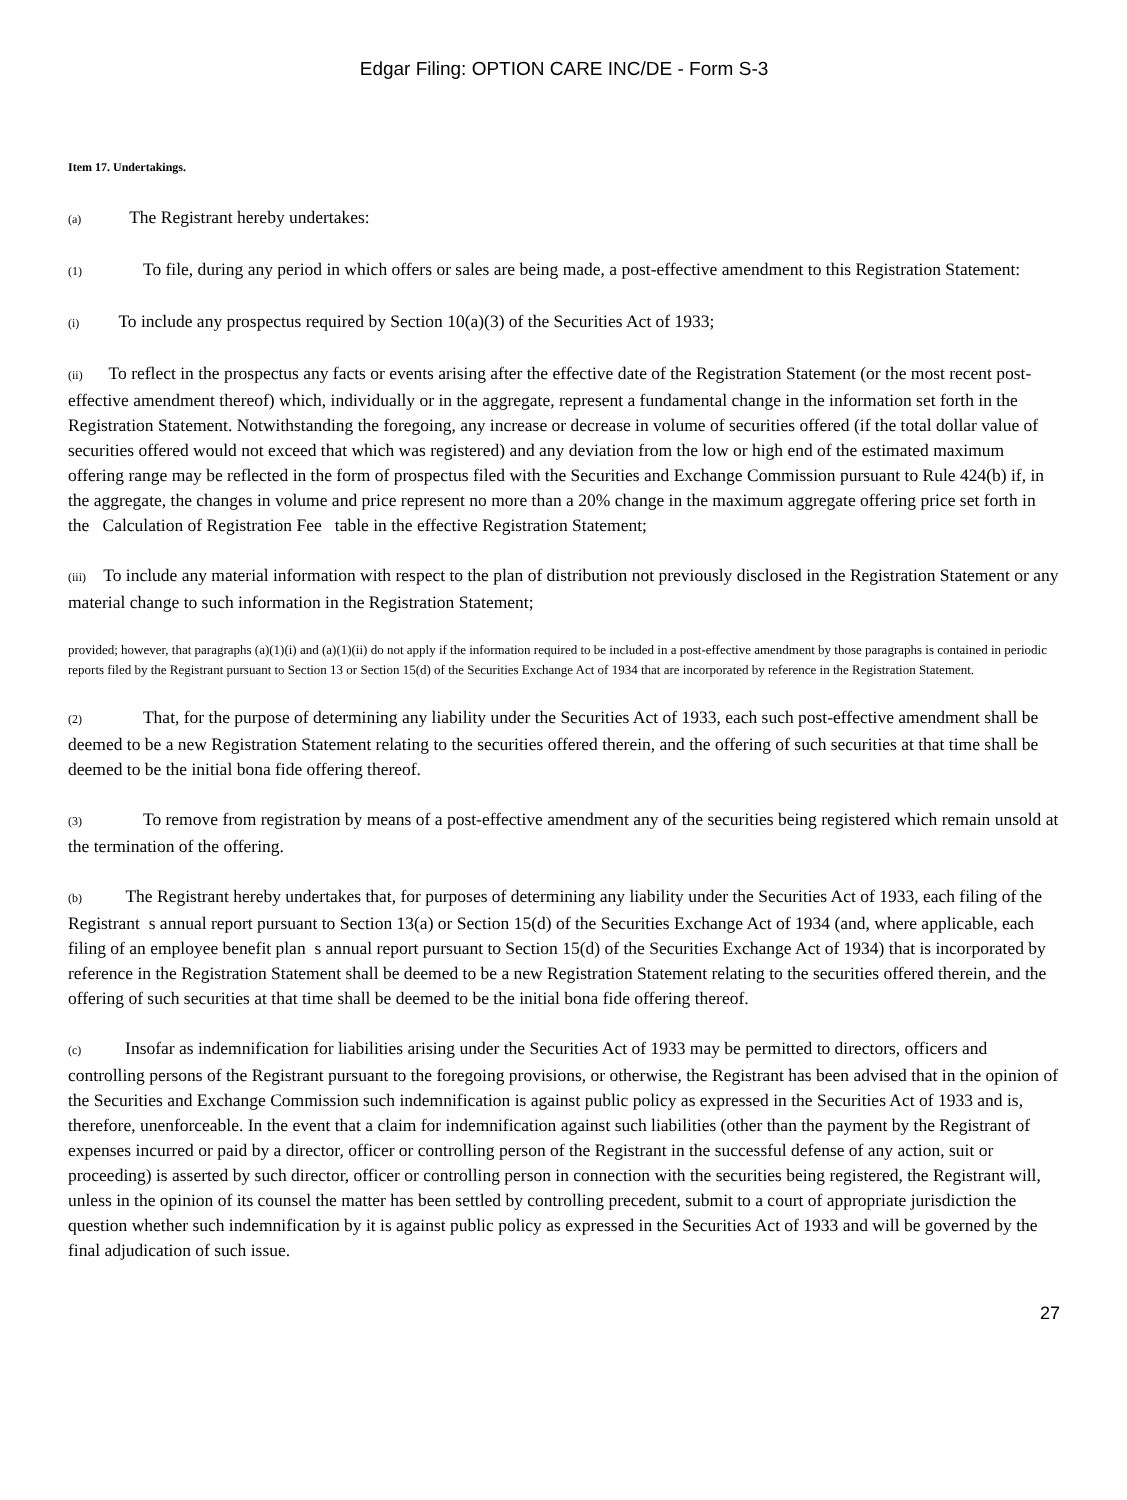Edgar Filing: OPTION CARE INC/DE - Form S-3
Item 17. Undertakings.
(a) The Registrant hereby undertakes:
(1) To file, during any period in which offers or sales are being made, a post-effective amendment to this Registration Statement:
(i) To include any prospectus required by Section 10(a)(3) of the Securities Act of 1933;
(ii) To reflect in the prospectus any facts or events arising after the effective date of the Registration Statement (or the most recent post-effective amendment thereof) which, individually or in the aggregate, represent a fundamental change in the information set forth in the Registration Statement. Notwithstanding the foregoing, any increase or decrease in volume of securities offered (if the total dollar value of securities offered would not exceed that which was registered) and any deviation from the low or high end of the estimated maximum offering range may be reflected in the form of prospectus filed with the Securities and Exchange Commission pursuant to Rule 424(b) if, in the aggregate, the changes in volume and price represent no more than a 20% change in the maximum aggregate offering price set forth in the Calculation of Registration Fee table in the effective Registration Statement;
(iii) To include any material information with respect to the plan of distribution not previously disclosed in the Registration Statement or any material change to such information in the Registration Statement;
provided; however, that paragraphs (a)(1)(i) and (a)(1)(ii) do not apply if the information required to be included in a post-effective amendment by those paragraphs is contained in periodic reports filed by the Registrant pursuant to Section 13 or Section 15(d) of the Securities Exchange Act of 1934 that are incorporated by reference in the Registration Statement.
(2) That, for the purpose of determining any liability under the Securities Act of 1933, each such post-effective amendment shall be deemed to be a new Registration Statement relating to the securities offered therein, and the offering of such securities at that time shall be deemed to be the initial bona fide offering thereof.
(3) To remove from registration by means of a post-effective amendment any of the securities being registered which remain unsold at the termination of the offering.
(b) The Registrant hereby undertakes that, for purposes of determining any liability under the Securities Act of 1933, each filing of the Registrant s annual report pursuant to Section 13(a) or Section 15(d) of the Securities Exchange Act of 1934 (and, where applicable, each filing of an employee benefit plan s annual report pursuant to Section 15(d) of the Securities Exchange Act of 1934) that is incorporated by reference in the Registration Statement shall be deemed to be a new Registration Statement relating to the securities offered therein, and the offering of such securities at that time shall be deemed to be the initial bona fide offering thereof.
(c) Insofar as indemnification for liabilities arising under the Securities Act of 1933 may be permitted to directors, officers and controlling persons of the Registrant pursuant to the foregoing provisions, or otherwise, the Registrant has been advised that in the opinion of the Securities and Exchange Commission such indemnification is against public policy as expressed in the Securities Act of 1933 and is, therefore, unenforceable. In the event that a claim for indemnification against such liabilities (other than the payment by the Registrant of expenses incurred or paid by a director, officer or controlling person of the Registrant in the successful defense of any action, suit or proceeding) is asserted by such director, officer or controlling person in connection with the securities being registered, the Registrant will, unless in the opinion of its counsel the matter has been settled by controlling precedent, submit to a court of appropriate jurisdiction the question whether such indemnification by it is against public policy as expressed in the Securities Act of 1933 and will be governed by the final adjudication of such issue.
27